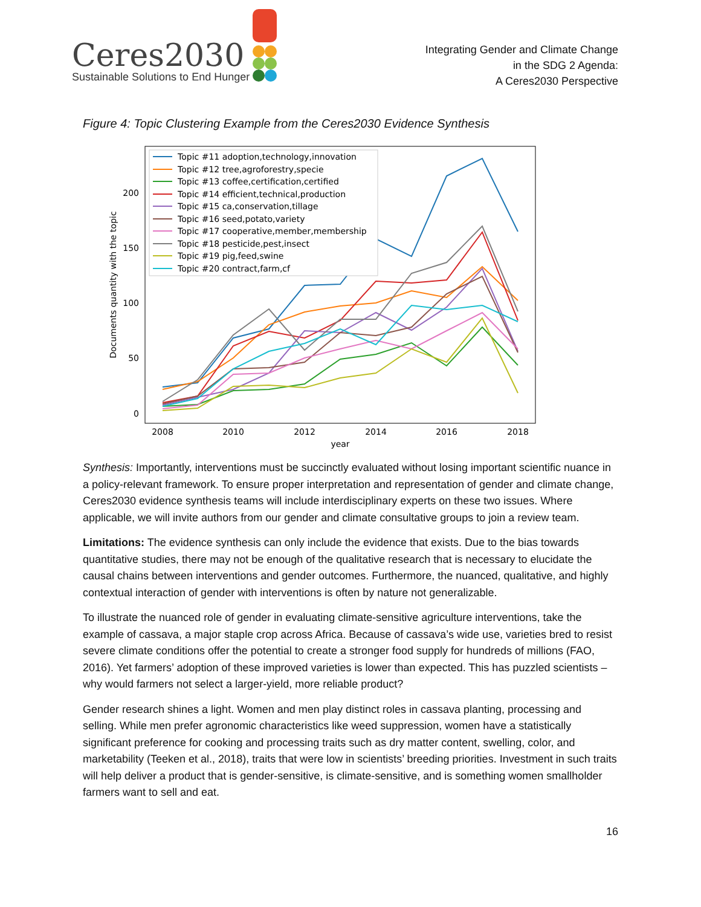Ceres2030
Sustainable Solutions to End Hunger
Integrating Gender and Climate Change
in the SDG 2 Agenda:
A Ceres2030 Perspective
Figure 4: Topic Clustering Example from the Ceres2030 Evidence Synthesis
0
50
100
150
200
2008
2010
2012
2014
2016
2018
year
Documents quantity with the topic
Topic #11 adoption,technology,innovation
Topic #12 tree,agroforestry,specie
Topic #13 coffee,certification,certified
Topic #14 efficient,technical,production
Topic #15 ca,conservation,tillage
Topic #16 seed,potato,variety
Topic #17 cooperative,member,membership
Topic #18 pesticide,pest,insect
Topic #19 pig,feed,swine
Topic #20 contract,farm,cf
Synthesis: Importantly, interventions must be succinctly evaluated without losing important scientific nuance in a policy-relevant framework. To ensure proper interpretation and representation of gender and climate change, Ceres2030 evidence synthesis teams will include interdisciplinary experts on these two issues. Where applicable, we will invite authors from our gender and climate consultative groups to join a review team.
Limitations: The evidence synthesis can only include the evidence that exists. Due to the bias towards quantitative studies, there may not be enough of the qualitative research that is necessary to elucidate the causal chains between interventions and gender outcomes. Furthermore, the nuanced, qualitative, and highly contextual interaction of gender with interventions is often by nature not generalizable.
To illustrate the nuanced role of gender in evaluating climate-sensitive agriculture interventions, take the example of cassava, a major staple crop across Africa. Because of cassava’s wide use, varieties bred to resist severe climate conditions offer the potential to create a stronger food supply for hundreds of millions (FAO, 2016). Yet farmers’ adoption of these improved varieties is lower than expected. This has puzzled scientists – why would farmers not select a larger-yield, more reliable product?
Gender research shines a light. Women and men play distinct roles in cassava planting, processing and selling. While men prefer agronomic characteristics like weed suppression, women have a statistically significant preference for cooking and processing traits such as dry matter content, swelling, color, and marketability (Teeken et al., 2018), traits that were low in scientists’ breeding priorities. Investment in such traits will help deliver a product that is gender-sensitive, is climate-sensitive, and is something women smallholder farmers want to sell and eat.
16